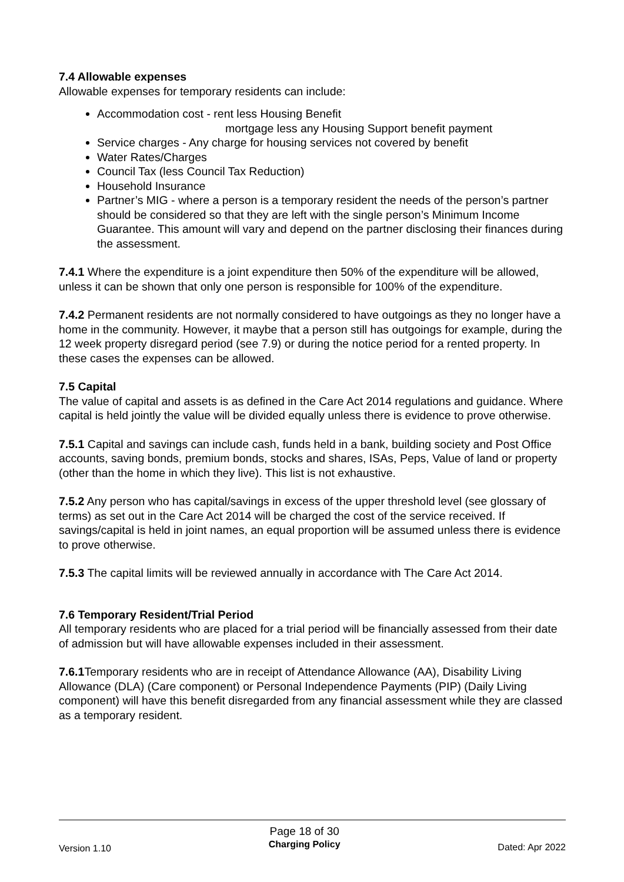7.4 Allowable expenses
Allowable expenses for temporary residents can include:
Accommodation cost - rent less Housing Benefit
mortgage less any Housing Support benefit payment
Service charges - Any charge for housing services not covered by benefit
Water Rates/Charges
Council Tax (less Council Tax Reduction)
Household Insurance
Partner’s MIG - where a person is a temporary resident the needs of the person’s partner should be considered so that they are left with the single person’s Minimum Income Guarantee. This amount will vary and depend on the partner disclosing their finances during the assessment.
7.4.1 Where the expenditure is a joint expenditure then 50% of the expenditure will be allowed, unless it can be shown that only one person is responsible for 100% of the expenditure.
7.4.2 Permanent residents are not normally considered to have outgoings as they no longer have a home in the community. However, it maybe that a person still has outgoings for example, during the 12 week property disregard period (see 7.9) or during the notice period for a rented property. In these cases the expenses can be allowed.
7.5 Capital
The value of capital and assets is as defined in the Care Act 2014 regulations and guidance. Where capital is held jointly the value will be divided equally unless there is evidence to prove otherwise.
7.5.1 Capital and savings can include cash, funds held in a bank, building society and Post Office accounts, saving bonds, premium bonds, stocks and shares, ISAs, Peps, Value of land or property (other than the home in which they live). This list is not exhaustive.
7.5.2 Any person who has capital/savings in excess of the upper threshold level (see glossary of terms) as set out in the Care Act 2014 will be charged the cost of the service received. If savings/capital is held in joint names, an equal proportion will be assumed unless there is evidence to prove otherwise.
7.5.3 The capital limits will be reviewed annually in accordance with The Care Act 2014.
7.6 Temporary Resident/Trial Period
All temporary residents who are placed for a trial period will be financially assessed from their date of admission but will have allowable expenses included in their assessment.
7.6.1 Temporary residents who are in receipt of Attendance Allowance (AA), Disability Living Allowance (DLA) (Care component) or Personal Independence Payments (PIP) (Daily Living component) will have this benefit disregarded from any financial assessment while they are classed as a temporary resident.
Version 1.10
Page 18 of 30
Charging Policy
Dated: Apr 2022